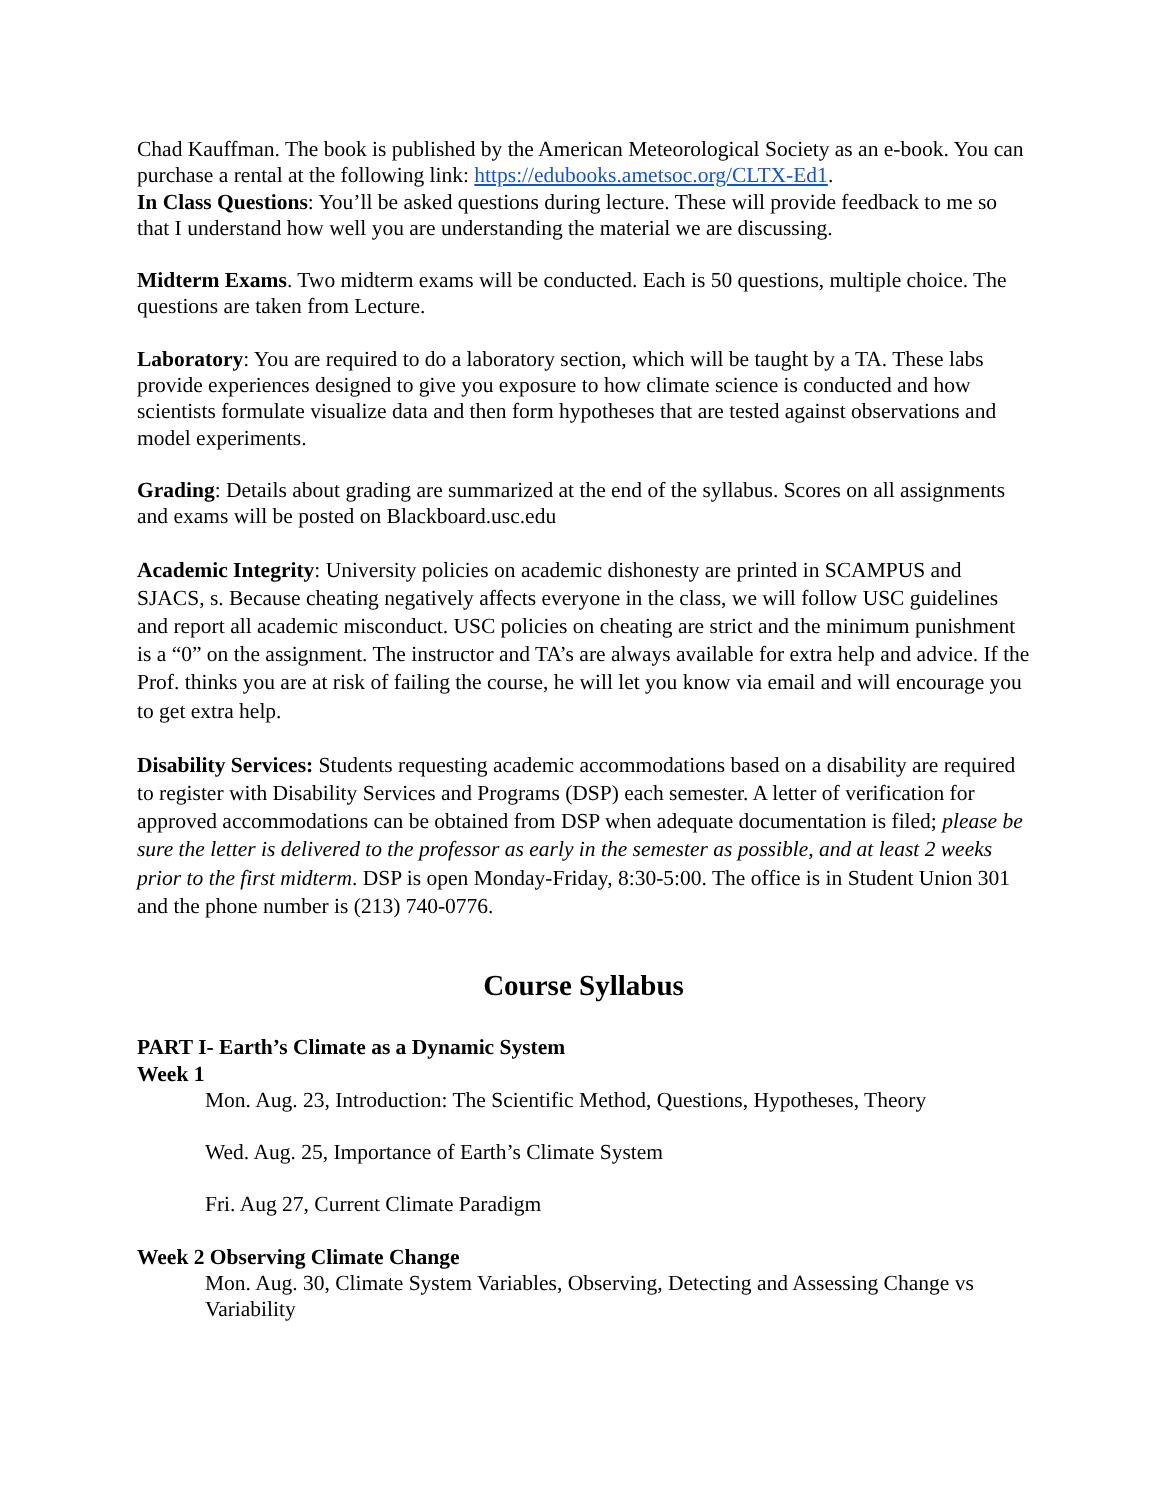Chad Kauffman. The book is published by the American Meteorological Society as an e-book. You can purchase a rental at the following link: https://edubooks.ametsoc.org/CLTX-Ed1.
In Class Questions: You’ll be asked questions during lecture. These will provide feedback to me so that I understand how well you are understanding the material we are discussing.
Midterm Exams. Two midterm exams will be conducted. Each is 50 questions, multiple choice. The questions are taken from Lecture.
Laboratory: You are required to do a laboratory section, which will be taught by a TA. These labs provide experiences designed to give you exposure to how climate science is conducted and how scientists formulate visualize data and then form hypotheses that are tested against observations and model experiments.
Grading: Details about grading are summarized at the end of the syllabus. Scores on all assignments and exams will be posted on Blackboard.usc.edu
Academic Integrity: University policies on academic dishonesty are printed in SCAMPUS and SJACS, s. Because cheating negatively affects everyone in the class, we will follow USC guidelines and report all academic misconduct. USC policies on cheating are strict and the minimum punishment is a “0” on the assignment. The instructor and TA’s are always available for extra help and advice. If the Prof. thinks you are at risk of failing the course, he will let you know via email and will encourage you to get extra help.
Disability Services: Students requesting academic accommodations based on a disability are required to register with Disability Services and Programs (DSP) each semester. A letter of verification for approved accommodations can be obtained from DSP when adequate documentation is filed; please be sure the letter is delivered to the professor as early in the semester as possible, and at least 2 weeks prior to the first midterm. DSP is open Monday-Friday, 8:30-5:00. The office is in Student Union 301 and the phone number is (213) 740-0776.
Course Syllabus
PART I- Earth’s Climate as a Dynamic System
Week 1
Mon. Aug. 23, Introduction: The Scientific Method, Questions, Hypotheses, Theory
Wed. Aug. 25, Importance of Earth’s Climate System
Fri. Aug 27, Current Climate Paradigm
Week 2 Observing Climate Change
Mon. Aug. 30, Climate System Variables, Observing, Detecting and Assessing Change vs Variability